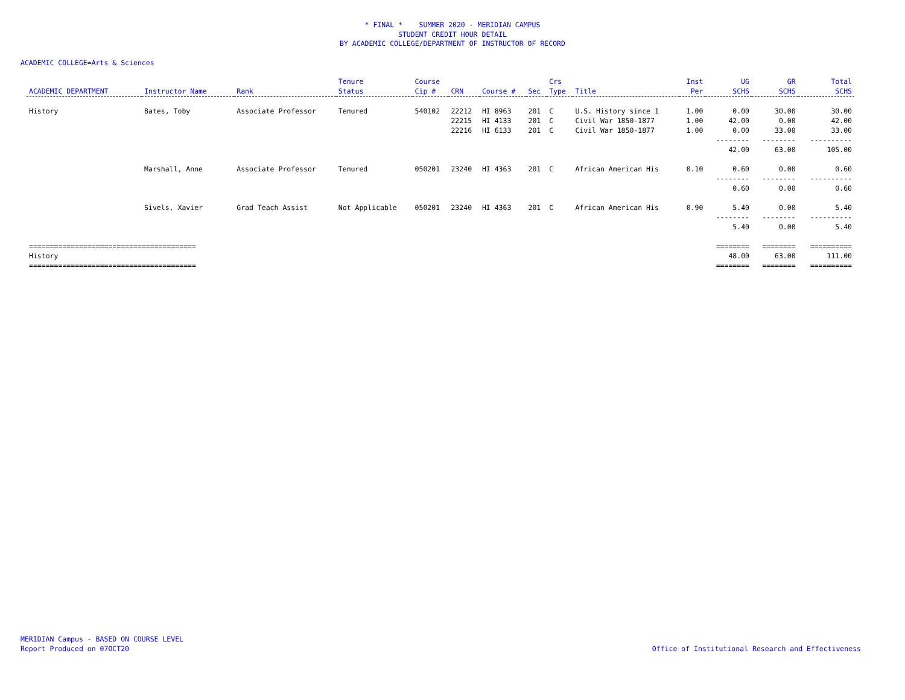* FINAL * SUMMER 2020 - MERIDIAN CAMPUS
STUDENT CREDIT HOUR DETAIL
BY ACADEMIC COLLEGE/DEPARTMENT OF INSTRUCTOR OF RECORD
ACADEMIC COLLEGE=Arts & Sciences
| ACADEMIC DEPARTMENT | Instructor Name | Rank | Tenure Status | Course Cip # | CRN | Course # | Sec | Crs Type | Title | Inst Per | UG SCHS | GR SCHS | Total SCHS |
| --- | --- | --- | --- | --- | --- | --- | --- | --- | --- | --- | --- | --- | --- |
| History | Bates, Toby | Associate Professor | Tenured | 540102 | 22212 | HI 8963 | 201 | C | U.S. History since 1 | 1.00 | 0.00 | 30.00 | 30.00 |
| | | | | | 22215 | HI 4133 | 201 | C | Civil War 1850-1877 | 1.00 | 42.00 | 0.00 | 42.00 |
| | | | | | 22216 | HI 6133 | 201 | C | Civil War 1850-1877 | 1.00 | 0.00 | 33.00 | 33.00 |
| | | | | | | | | | | | -------- | -------- | ---------- |
| | | | | | | | | | | | 42.00 | 63.00 | 105.00 |
| | Marshall, Anne | Associate Professor | Tenured | 050201 | 23240 | HI 4363 | 201 | C | African American His | 0.10 | 0.60 | 0.00 | 0.60 |
| | | | | | | | | | | | -------- | -------- | ---------- |
| | | | | | | | | | | | 0.60 | 0.00 | 0.60 |
| | Sivels, Xavier | Grad Teach Assist | Not Applicable | 050201 | 23240 | HI 4363 | 201 | C | African American His | 0.90 | 5.40 | 0.00 | 5.40 |
| | | | | | | | | | | | -------- | -------- | ---------- |
| | | | | | | | | | | | 5.40 | 0.00 | 5.40 |
| ======================================== | | | | | | | | | | | ======== | ======== | ========== |
| History | | | | | | | | | | | 48.00 | 63.00 | 111.00 |
| ======================================== | | | | | | | | | | | ======== | ======== | ========== |
MERIDIAN Campus - BASED ON COURSE LEVEL
Report Produced on 07OCT20
Office of Institutional Research and Effectiveness